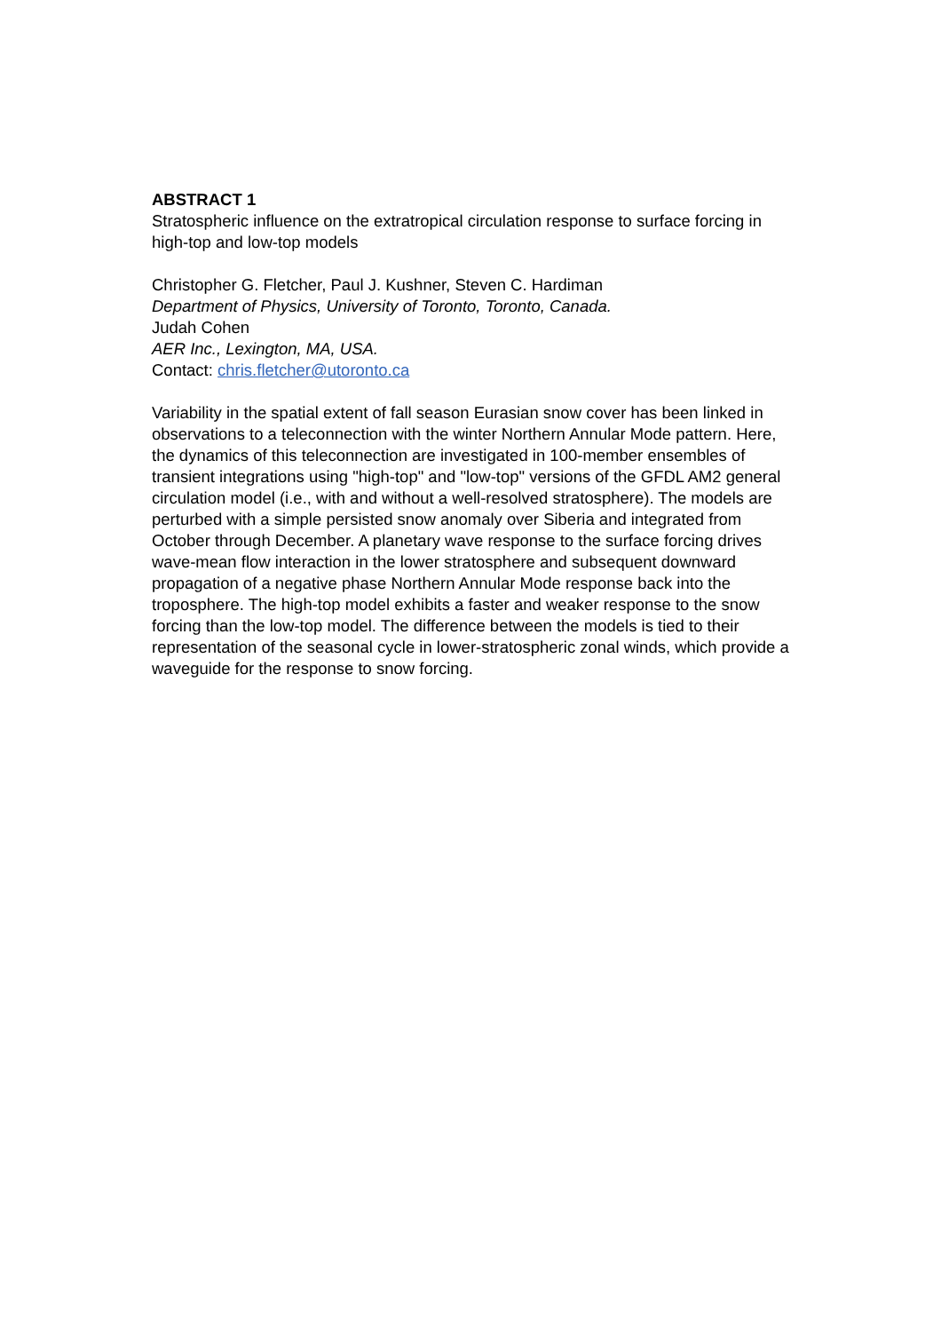ABSTRACT 1
Stratospheric influence on the extratropical circulation response to surface forcing in high-top and low-top models
Christopher G. Fletcher, Paul J. Kushner, Steven C. Hardiman
Department of Physics, University of Toronto, Toronto, Canada.
Judah Cohen
AER Inc., Lexington, MA, USA.
Contact: chris.fletcher@utoronto.ca
Variability in the spatial extent of fall season Eurasian snow cover has been linked in observations to a teleconnection with the winter Northern Annular Mode pattern. Here, the dynamics of this teleconnection are investigated in 100-member ensembles of transient integrations using "high-top" and "low-top" versions of the GFDL AM2 general circulation model (i.e., with and without a well-resolved stratosphere). The models are perturbed with a simple persisted snow anomaly over Siberia and integrated from October through December. A planetary wave response to the surface forcing drives wave-mean flow interaction in the lower stratosphere and subsequent downward propagation of a negative phase Northern Annular Mode response back into the troposphere. The high-top model exhibits a faster and weaker response to the snow forcing than the low-top model. The difference between the models is tied to their representation of the seasonal cycle in lower-stratospheric zonal winds, which provide a waveguide for the response to snow forcing.